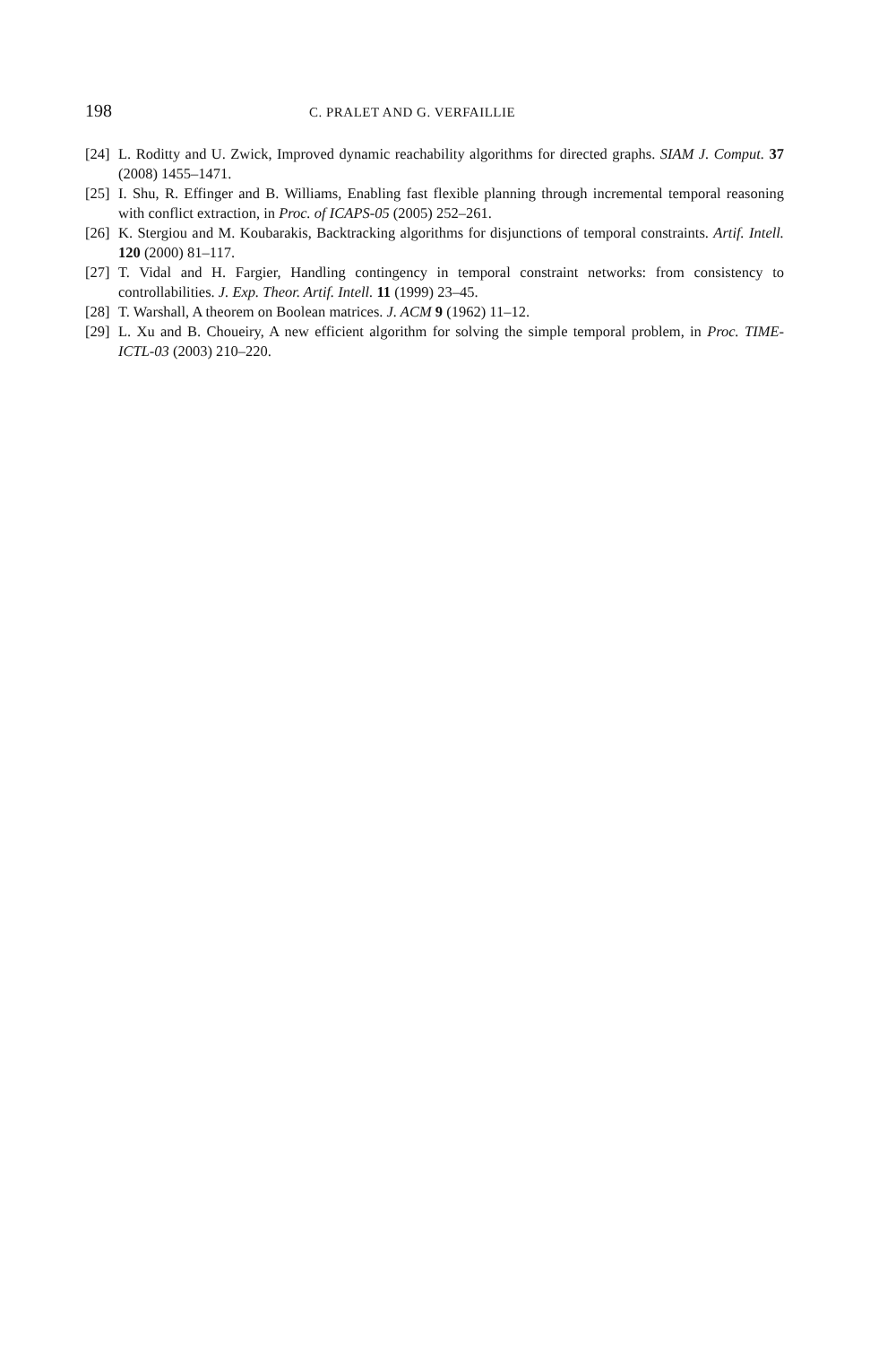198 C. PRALET AND G. VERFAILLIE
[24] L. Roditty and U. Zwick, Improved dynamic reachability algorithms for directed graphs. SIAM J. Comput. 37 (2008) 1455–1471.
[25] I. Shu, R. Effinger and B. Williams, Enabling fast flexible planning through incremental temporal reasoning with conflict extraction, in Proc. of ICAPS-05 (2005) 252–261.
[26] K. Stergiou and M. Koubarakis, Backtracking algorithms for disjunctions of temporal constraints. Artif. Intell. 120 (2000) 81–117.
[27] T. Vidal and H. Fargier, Handling contingency in temporal constraint networks: from consistency to controllabilities. J. Exp. Theor. Artif. Intell. 11 (1999) 23–45.
[28] T. Warshall, A theorem on Boolean matrices. J. ACM 9 (1962) 11–12.
[29] L. Xu and B. Choueiry, A new efficient algorithm for solving the simple temporal problem, in Proc. TIME-ICTL-03 (2003) 210–220.